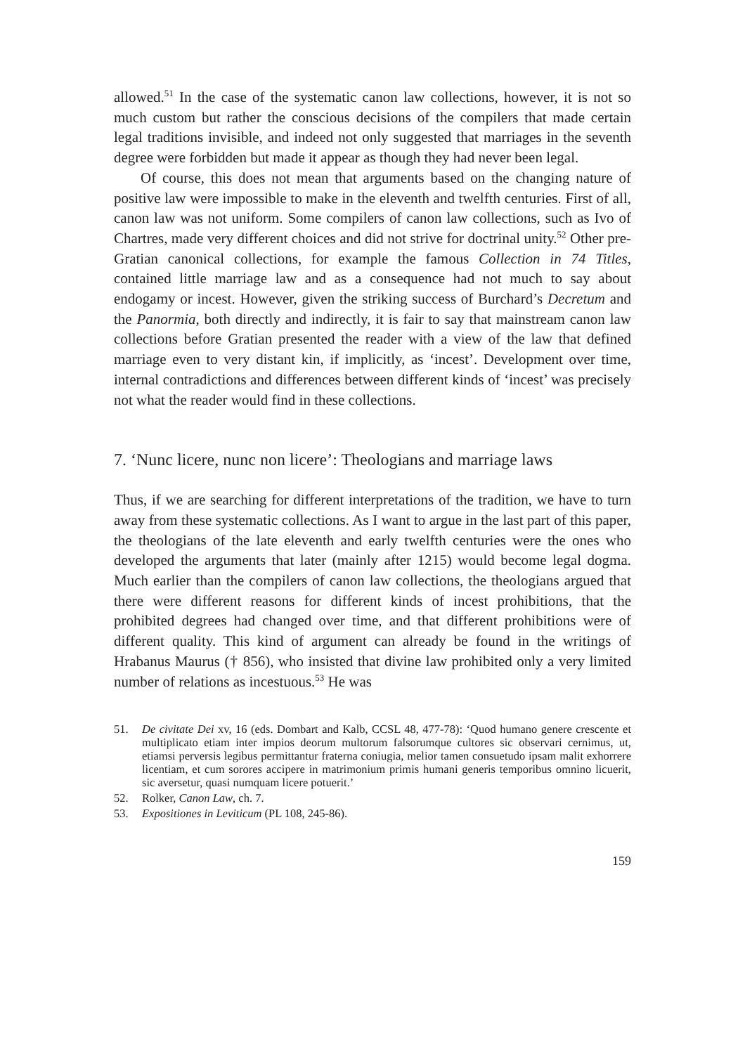allowed.<sup>51</sup> In the case of the systematic canon law collections, however, it is not so much custom but rather the conscious decisions of the compilers that made certain legal traditions invisible, and indeed not only suggested that marriages in the seventh degree were forbidden but made it appear as though they had never been legal.
Of course, this does not mean that arguments based on the changing nature of positive law were impossible to make in the eleventh and twelfth centuries. First of all, canon law was not uniform. Some compilers of canon law collections, such as Ivo of Chartres, made very different choices and did not strive for doctrinal unity.<sup>52</sup> Other pre-Gratian canonical collections, for example the famous Collection in 74 Titles, contained little marriage law and as a consequence had not much to say about endogamy or incest. However, given the striking success of Burchard’s Decretum and the Panormia, both directly and indirectly, it is fair to say that mainstream canon law collections before Gratian presented the reader with a view of the law that defined marriage even to very distant kin, if implicitly, as ‘incest’. Development over time, internal contradictions and differences between different kinds of ‘incest’ was precisely not what the reader would find in these collections.
7. ‘Nunc licere, nunc non licere’: Theologians and marriage laws
Thus, if we are searching for different interpretations of the tradition, we have to turn away from these systematic collections. As I want to argue in the last part of this paper, the theologians of the late eleventh and early twelfth centuries were the ones who developed the arguments that later (mainly after 1215) would become legal dogma. Much earlier than the compilers of canon law collections, the theologians argued that there were different reasons for different kinds of incest prohibitions, that the prohibited degrees had changed over time, and that different prohibitions were of different quality. This kind of argument can already be found in the writings of Hrabanus Maurus († 856), who insisted that divine law prohibited only a very limited number of relations as incestuous.<sup>53</sup> He was
51. De civitate Dei xv, 16 (eds. Dombart and Kalb, CCSL 48, 477-78): ‘Quod humano genere crescente et multiplicato etiam inter impios deorum multorum falsorumque cultores sic observari cernimus, ut, etiamsi perversis legibus permittantur fraterna coniugia, melior tamen consuetudo ipsam malit exhorrere licentiam, et cum sorores accipere in matrimonium primis humani generis temporibus omnino licuerit, sic aversetur, quasi numquam licere potuerit.’
52. Rolker, Canon Law, ch. 7.
53. Expositiones in Leviticum (PL 108, 245-86).
159